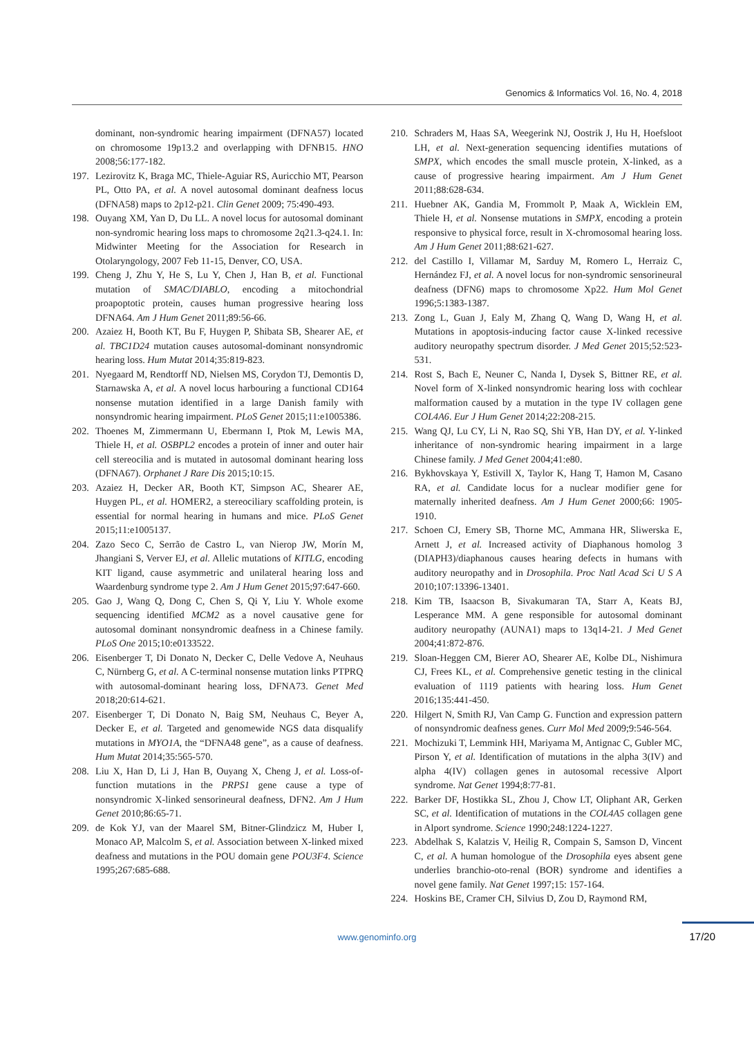Genomics & Informatics Vol. 16, No. 4, 2018
dominant, non-syndromic hearing impairment (DFNA57) located on chromosome 19p13.2 and overlapping with DFNB15. HNO 2008;56:177-182.
197.
Lezirovitz K, Braga MC, Thiele-Aguiar RS, Auricchio MT, Pearson PL, Otto PA, et al. A novel autosomal dominant deafness locus (DFNA58) maps to 2p12-p21. Clin Genet 2009; 75:490-493.
198.
Ouyang XM, Yan D, Du LL. A novel locus for autosomal dominant non-syndromic hearing loss maps to chromosome 2q21.3-q24.1. In: Midwinter Meeting for the Association for Research in Otolaryngology, 2007 Feb 11-15, Denver, CO, USA.
199.
Cheng J, Zhu Y, He S, Lu Y, Chen J, Han B, et al. Functional mutation of SMAC/DIABLO, encoding a mitochondrial proapoptotic protein, causes human progressive hearing loss DFNA64. Am J Hum Genet 2011;89:56-66.
200.
Azaiez H, Booth KT, Bu F, Huygen P, Shibata SB, Shearer AE, et al. TBC1D24 mutation causes autosomal-dominant nonsyndromic hearing loss. Hum Mutat 2014;35:819-823.
201.
Nyegaard M, Rendtorff ND, Nielsen MS, Corydon TJ, Demontis D, Starnawska A, et al. A novel locus harbouring a functional CD164 nonsense mutation identified in a large Danish family with nonsyndromic hearing impairment. PLoS Genet 2015;11:e1005386.
202.
Thoenes M, Zimmermann U, Ebermann I, Ptok M, Lewis MA, Thiele H, et al. OSBPL2 encodes a protein of inner and outer hair cell stereocilia and is mutated in autosomal dominant hearing loss (DFNA67). Orphanet J Rare Dis 2015;10:15.
203.
Azaiez H, Decker AR, Booth KT, Simpson AC, Shearer AE, Huygen PL, et al. HOMER2, a stereociliary scaffolding protein, is essential for normal hearing in humans and mice. PLoS Genet 2015;11:e1005137.
204.
Zazo Seco C, Serrão de Castro L, van Nierop JW, Morín M, Jhangiani S, Verver EJ, et al. Allelic mutations of KITLG, encoding KIT ligand, cause asymmetric and unilateral hearing loss and Waardenburg syndrome type 2. Am J Hum Genet 2015;97:647-660.
205.
Gao J, Wang Q, Dong C, Chen S, Qi Y, Liu Y. Whole exome sequencing identified MCM2 as a novel causative gene for autosomal dominant nonsyndromic deafness in a Chinese family. PLoS One 2015;10:e0133522.
206.
Eisenberger T, Di Donato N, Decker C, Delle Vedove A, Neuhaus C, Nürnberg G, et al. A C-terminal nonsense mutation links PTPRQ with autosomal-dominant hearing loss, DFNA73. Genet Med 2018;20:614-621.
207.
Eisenberger T, Di Donato N, Baig SM, Neuhaus C, Beyer A, Decker E, et al. Targeted and genomewide NGS data disqualify mutations in MYO1A, the “DFNA48 gene”, as a cause of deafness. Hum Mutat 2014;35:565-570.
208.
Liu X, Han D, Li J, Han B, Ouyang X, Cheng J, et al. Loss-of-function mutations in the PRPS1 gene cause a type of nonsyndromic X-linked sensorineural deafness, DFN2. Am J Hum Genet 2010;86:65-71.
209.
de Kok YJ, van der Maarel SM, Bitner-Glindzicz M, Huber I, Monaco AP, Malcolm S, et al. Association between X-linked mixed deafness and mutations in the POU domain gene POU3F4. Science 1995;267:685-688.
210.
Schraders M, Haas SA, Weegerink NJ, Oostrik J, Hu H, Hoefsloot LH, et al. Next-generation sequencing identifies mutations of SMPX, which encodes the small muscle protein, X-linked, as a cause of progressive hearing impairment. Am J Hum Genet 2011;88:628-634.
211.
Huebner AK, Gandia M, Frommolt P, Maak A, Wicklein EM, Thiele H, et al. Nonsense mutations in SMPX, encoding a protein responsive to physical force, result in X-chromosomal hearing loss. Am J Hum Genet 2011;88:621-627.
212.
del Castillo I, Villamar M, Sarduy M, Romero L, Herraiz C, Hernández FJ, et al. A novel locus for non-syndromic sensorineural deafness (DFN6) maps to chromosome Xp22. Hum Mol Genet 1996;5:1383-1387.
213.
Zong L, Guan J, Ealy M, Zhang Q, Wang D, Wang H, et al. Mutations in apoptosis-inducing factor cause X-linked recessive auditory neuropathy spectrum disorder. J Med Genet 2015;52:523-531.
214.
Rost S, Bach E, Neuner C, Nanda I, Dysek S, Bittner RE, et al. Novel form of X-linked nonsyndromic hearing loss with cochlear malformation caused by a mutation in the type IV collagen gene COL4A6. Eur J Hum Genet 2014;22:208-215.
215.
Wang QJ, Lu CY, Li N, Rao SQ, Shi YB, Han DY, et al. Y-linked inheritance of non-syndromic hearing impairment in a large Chinese family. J Med Genet 2004;41:e80.
216.
Bykhovskaya Y, Estivill X, Taylor K, Hang T, Hamon M, Casano RA, et al. Candidate locus for a nuclear modifier gene for maternally inherited deafness. Am J Hum Genet 2000;66: 1905-1910.
217.
Schoen CJ, Emery SB, Thorne MC, Ammana HR, Sliwerska E, Arnett J, et al. Increased activity of Diaphanous homolog 3 (DIAPH3)/diaphanous causes hearing defects in humans with auditory neuropathy and in Drosophila. Proc Natl Acad Sci U S A 2010;107:13396-13401.
218.
Kim TB, Isaacson B, Sivakumaran TA, Starr A, Keats BJ, Lesperance MM. A gene responsible for autosomal dominant auditory neuropathy (AUNA1) maps to 13q14-21. J Med Genet 2004;41:872-876.
219.
Sloan-Heggen CM, Bierer AO, Shearer AE, Kolbe DL, Nishimura CJ, Frees KL, et al. Comprehensive genetic testing in the clinical evaluation of 1119 patients with hearing loss. Hum Genet 2016;135:441-450.
220.
Hilgert N, Smith RJ, Van Camp G. Function and expression pattern of nonsyndromic deafness genes. Curr Mol Med 2009;9:546-564.
221.
Mochizuki T, Lemmink HH, Mariyama M, Antignac C, Gubler MC, Pirson Y, et al. Identification of mutations in the alpha 3(IV) and alpha 4(IV) collagen genes in autosomal recessive Alport syndrome. Nat Genet 1994;8:77-81.
222.
Barker DF, Hostikka SL, Zhou J, Chow LT, Oliphant AR, Gerken SC, et al. Identification of mutations in the COL4A5 collagen gene in Alport syndrome. Science 1990;248:1224-1227.
223.
Abdelhak S, Kalatzis V, Heilig R, Compain S, Samson D, Vincent C, et al. A human homologue of the Drosophila eyes absent gene underlies branchio-oto-renal (BOR) syndrome and identifies a novel gene family. Nat Genet 1997;15: 157-164.
224.
Hoskins BE, Cramer CH, Silvius D, Zou D, Raymond RM,
www.genominfo.org
17/20